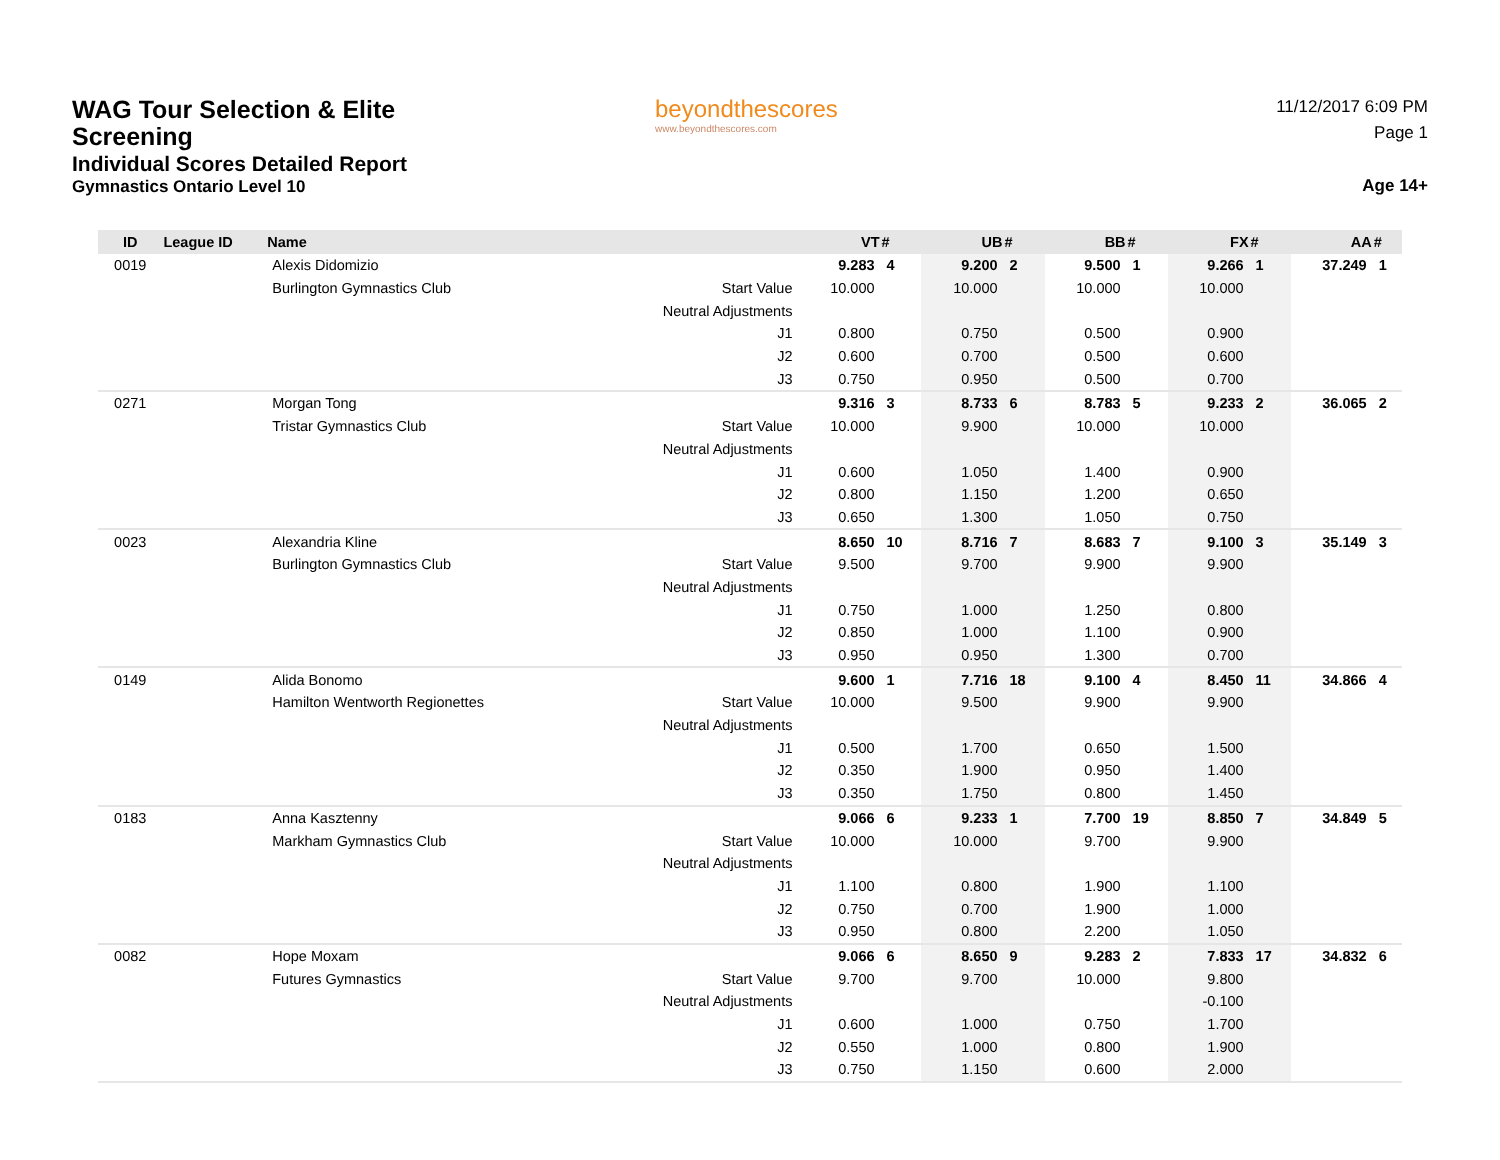WAG Tour Selection & Elite Screening
Individual Scores Detailed Report
Gymnastics Ontario Level 10
beyondthescores
www.beyondthescores.com
11/12/2017 6:09 PM
Page 1
Age 14+
| ID | League ID | Name | | VT | # | UB | # | BB | # | FX | # | AA | # |
| --- | --- | --- | --- | --- | --- | --- | --- | --- | --- | --- | --- | --- | --- |
| 0019 | | Alexis Didomizio | | 9.283 | 4 | 9.200 | 2 | 9.500 | 1 | 9.266 | 1 | 37.249 | 1 |
| | | Burlington Gymnastics Club | Start Value | 10.000 | | 10.000 | | 10.000 | | 10.000 | | | |
| | | | Neutral Adjustments | | | | | | | | | | |
| | | | J1 | 0.800 | | 0.750 | | 0.500 | | 0.900 | | | |
| | | | J2 | 0.600 | | 0.700 | | 0.500 | | 0.600 | | | |
| | | | J3 | 0.750 | | 0.950 | | 0.500 | | 0.700 | | | |
| 0271 | | Morgan Tong | | 9.316 | 3 | 8.733 | 6 | 8.783 | 5 | 9.233 | 2 | 36.065 | 2 |
| | | Tristar Gymnastics Club | Start Value | 10.000 | | 9.900 | | 10.000 | | 10.000 | | | |
| | | | Neutral Adjustments | | | | | | | | | | |
| | | | J1 | 0.600 | | 1.050 | | 1.400 | | 0.900 | | | |
| | | | J2 | 0.800 | | 1.150 | | 1.200 | | 0.650 | | | |
| | | | J3 | 0.650 | | 1.300 | | 1.050 | | 0.750 | | | |
| 0023 | | Alexandria Kline | | 8.650 | 10 | 8.716 | 7 | 8.683 | 7 | 9.100 | 3 | 35.149 | 3 |
| | | Burlington Gymnastics Club | Start Value | 9.500 | | 9.700 | | 9.900 | | 9.900 | | | |
| | | | Neutral Adjustments | | | | | | | | | | |
| | | | J1 | 0.750 | | 1.000 | | 1.250 | | 0.800 | | | |
| | | | J2 | 0.850 | | 1.000 | | 1.100 | | 0.900 | | | |
| | | | J3 | 0.950 | | 0.950 | | 1.300 | | 0.700 | | | |
| 0149 | | Alida Bonomo | | 9.600 | 1 | 7.716 | 18 | 9.100 | 4 | 8.450 | 11 | 34.866 | 4 |
| | | Hamilton Wentworth Regionettes | Start Value | 10.000 | | 9.500 | | 9.900 | | 9.900 | | | |
| | | | Neutral Adjustments | | | | | | | | | | |
| | | | J1 | 0.500 | | 1.700 | | 0.650 | | 1.500 | | | |
| | | | J2 | 0.350 | | 1.900 | | 0.950 | | 1.400 | | | |
| | | | J3 | 0.350 | | 1.750 | | 0.800 | | 1.450 | | | |
| 0183 | | Anna Kasztenny | | 9.066 | 6 | 9.233 | 1 | 7.700 | 19 | 8.850 | 7 | 34.849 | 5 |
| | | Markham Gymnastics Club | Start Value | 10.000 | | 10.000 | | 9.700 | | 9.900 | | | |
| | | | Neutral Adjustments | | | | | | | | | | |
| | | | J1 | 1.100 | | 0.800 | | 1.900 | | 1.100 | | | |
| | | | J2 | 0.750 | | 0.700 | | 1.900 | | 1.000 | | | |
| | | | J3 | 0.950 | | 0.800 | | 2.200 | | 1.050 | | | |
| 0082 | | Hope Moxam | | 9.066 | 6 | 8.650 | 9 | 9.283 | 2 | 7.833 | 17 | 34.832 | 6 |
| | | Futures Gymnastics | Start Value | 9.700 | | 9.700 | | 10.000 | | 9.800 | | | |
| | | | Neutral Adjustments | | | | | | | -0.100 | | | |
| | | | J1 | 0.600 | | 1.000 | | 0.750 | | 1.700 | | | |
| | | | J2 | 0.550 | | 1.000 | | 0.800 | | 1.900 | | | |
| | | | J3 | 0.750 | | 1.150 | | 0.600 | | 2.000 | | | |